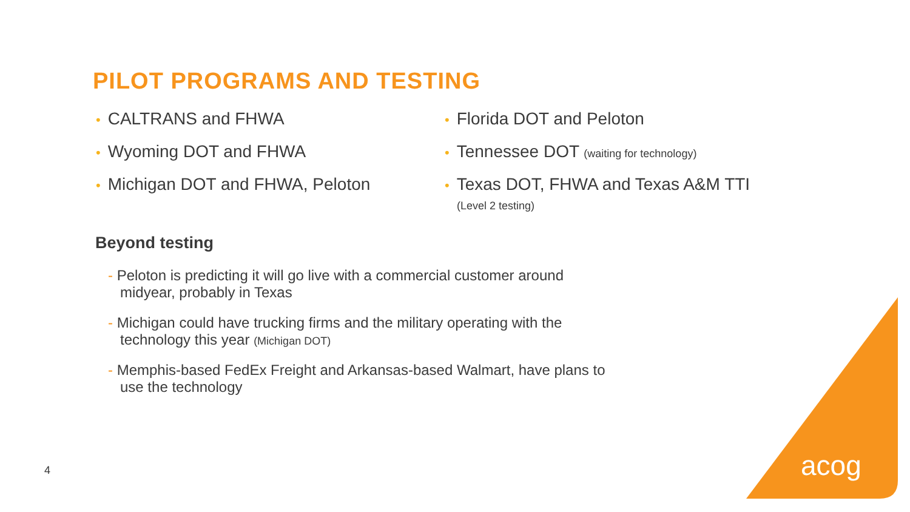PILOT PROGRAMS AND TESTING
• CALTRANS and FHWA
• Wyoming DOT and FHWA
• Michigan DOT and FHWA, Peloton
• Florida DOT and Peloton
• Tennessee DOT (waiting for technology)
• Texas DOT, FHWA and Texas A&M TTI
(Level 2 testing)
Beyond testing
- Peloton is predicting it will go live with a commercial customer around midyear, probably in Texas
- Michigan could have trucking firms and the military operating with the technology this year (Michigan DOT)
- Memphis-based FedEx Freight and Arkansas-based Walmart, have plans to use the technology
4 acog